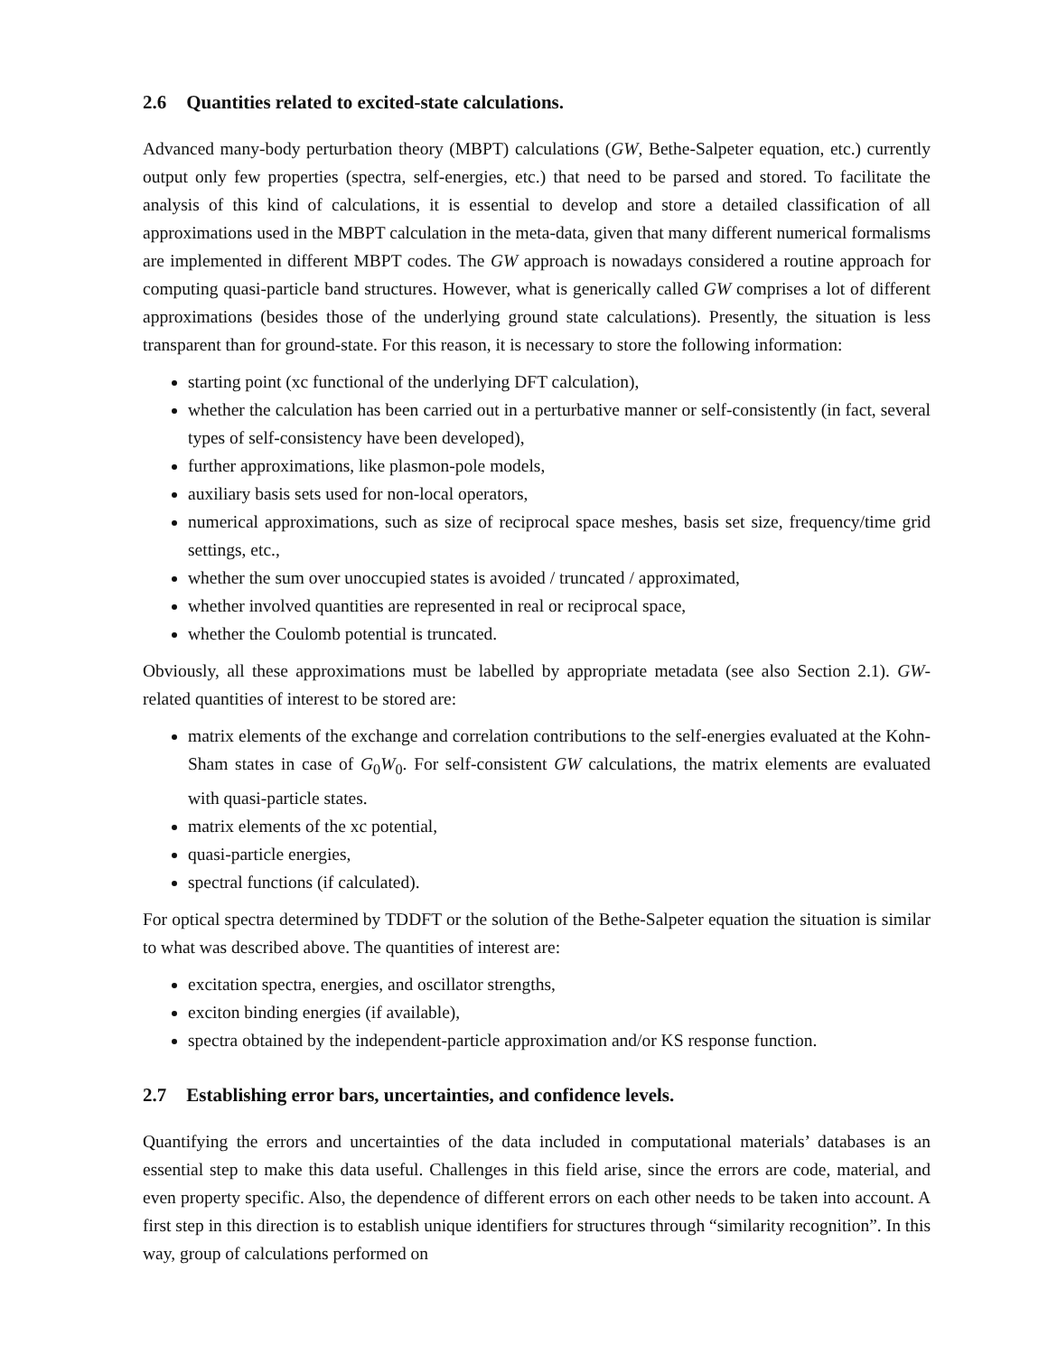2.6 Quantities related to excited-state calculations.
Advanced many-body perturbation theory (MBPT) calculations (GW, Bethe-Salpeter equation, etc.) currently output only few properties (spectra, self-energies, etc.) that need to be parsed and stored. To facilitate the analysis of this kind of calculations, it is essential to develop and store a detailed classification of all approximations used in the MBPT calculation in the meta-data, given that many different numerical formalisms are implemented in different MBPT codes. The GW approach is nowadays considered a routine approach for computing quasi-particle band structures. However, what is generically called GW comprises a lot of different approximations (besides those of the underlying ground state calculations). Presently, the situation is less transparent than for ground-state. For this reason, it is necessary to store the following information:
starting point (xc functional of the underlying DFT calculation),
whether the calculation has been carried out in a perturbative manner or self-consistently (in fact, several types of self-consistency have been developed),
further approximations, like plasmon-pole models,
auxiliary basis sets used for non-local operators,
numerical approximations, such as size of reciprocal space meshes, basis set size, frequency/time grid settings, etc.,
whether the sum over unoccupied states is avoided / truncated / approximated,
whether involved quantities are represented in real or reciprocal space,
whether the Coulomb potential is truncated.
Obviously, all these approximations must be labelled by appropriate metadata (see also Section 2.1). GW-related quantities of interest to be stored are:
matrix elements of the exchange and correlation contributions to the self-energies evaluated at the Kohn-Sham states in case of G<sub>0</sub>W<sub>0</sub>. For self-consistent GW calculations, the matrix elements are evaluated with quasi-particle states.
matrix elements of the xc potential,
quasi-particle energies,
spectral functions (if calculated).
For optical spectra determined by TDDFT or the solution of the Bethe-Salpeter equation the situation is similar to what was described above. The quantities of interest are:
excitation spectra, energies, and oscillator strengths,
exciton binding energies (if available),
spectra obtained by the independent-particle approximation and/or KS response function.
2.7 Establishing error bars, uncertainties, and confidence levels.
Quantifying the errors and uncertainties of the data included in computational materials’ databases is an essential step to make this data useful. Challenges in this field arise, since the errors are code, material, and even property specific. Also, the dependence of different errors on each other needs to be taken into account. A first step in this direction is to establish unique identifiers for structures through “similarity recognition”. In this way, group of calculations performed on